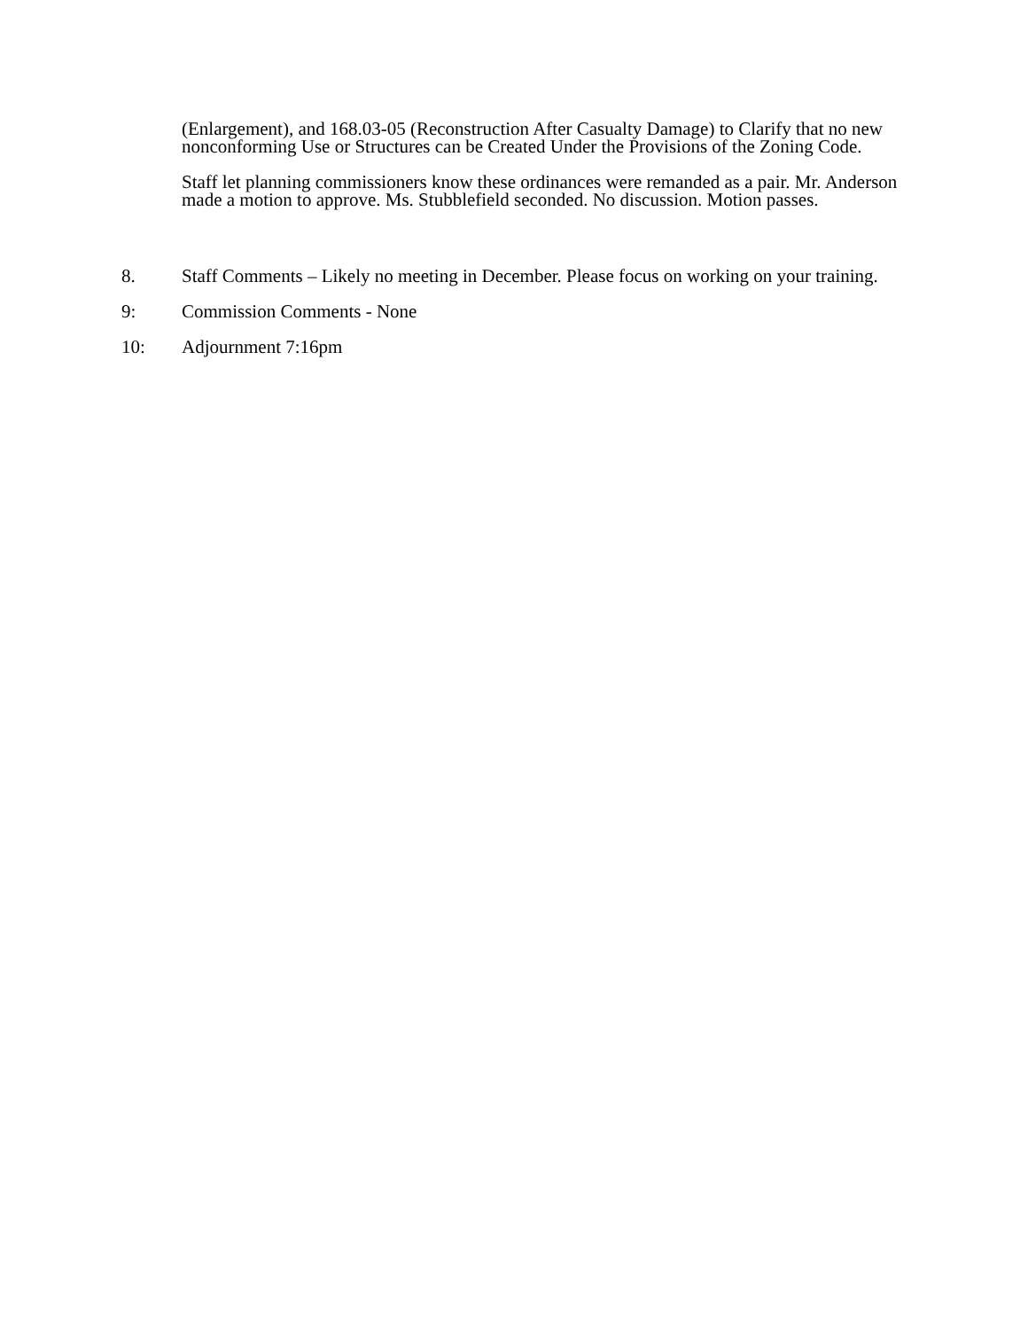(Enlargement), and 168.03-05 (Reconstruction After Casualty Damage) to Clarify that no new nonconforming Use or Structures can be Created Under the Provisions of the Zoning Code.
Staff let planning commissioners know these ordinances were remanded as a pair. Mr. Anderson made a motion to approve. Ms. Stubblefield seconded. No discussion. Motion passes.
8. Staff Comments – Likely no meeting in December. Please focus on working on your training.
9: Commission Comments - None
10: Adjournment 7:16pm